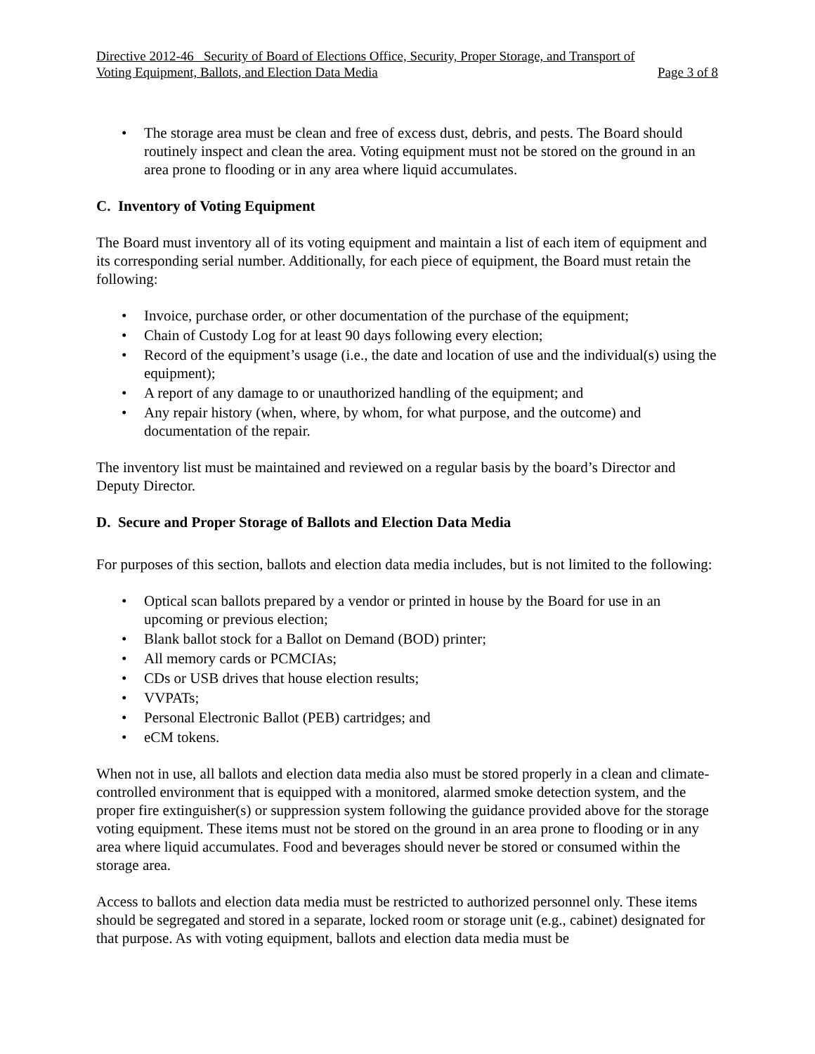Directive 2012-46 Security of Board of Elections Office, Security, Proper Storage, and Transport of
Voting Equipment, Ballots, and Election Data Media Page 3 of 8
• The storage area must be clean and free of excess dust, debris, and pests. The Board should routinely inspect and clean the area. Voting equipment must not be stored on the ground in an area prone to flooding or in any area where liquid accumulates.
C. Inventory of Voting Equipment
The Board must inventory all of its voting equipment and maintain a list of each item of equipment and its corresponding serial number. Additionally, for each piece of equipment, the Board must retain the following:
• Invoice, purchase order, or other documentation of the purchase of the equipment;
• Chain of Custody Log for at least 90 days following every election;
• Record of the equipment’s usage (i.e., the date and location of use and the individual(s) using the equipment);
• A report of any damage to or unauthorized handling of the equipment; and
• Any repair history (when, where, by whom, for what purpose, and the outcome) and documentation of the repair.
The inventory list must be maintained and reviewed on a regular basis by the board’s Director and Deputy Director.
D. Secure and Proper Storage of Ballots and Election Data Media
For purposes of this section, ballots and election data media includes, but is not limited to the following:
• Optical scan ballots prepared by a vendor or printed in house by the Board for use in an upcoming or previous election;
• Blank ballot stock for a Ballot on Demand (BOD) printer;
• All memory cards or PCMCIAs;
• CDs or USB drives that house election results;
• VVPATs;
• Personal Electronic Ballot (PEB) cartridges; and
• eCM tokens.
When not in use, all ballots and election data media also must be stored properly in a clean and climate-controlled environment that is equipped with a monitored, alarmed smoke detection system, and the proper fire extinguisher(s) or suppression system following the guidance provided above for the storage voting equipment. These items must not be stored on the ground in an area prone to flooding or in any area where liquid accumulates. Food and beverages should never be stored or consumed within the storage area.
Access to ballots and election data media must be restricted to authorized personnel only. These items should be segregated and stored in a separate, locked room or storage unit (e.g., cabinet) designated for that purpose. As with voting equipment, ballots and election data media must be